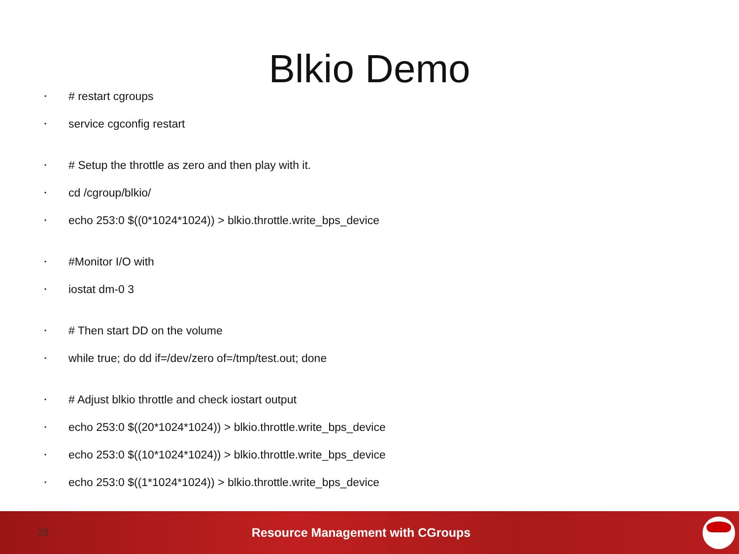Blkio Demo
• # restart cgroups
• service cgconfig restart
• # Setup the throttle as zero and then play with it.
• cd /cgroup/blkio/
• echo 253:0 $((0*1024*1024)) > blkio.throttle.write_bps_device
• #Monitor I/O with
• iostat dm-0 3
• # Then start DD on the volume
• while true; do dd if=/dev/zero of=/tmp/test.out; done
• # Adjust blkio throttle and check iostart output
• echo 253:0 $((20*1024*1024)) > blkio.throttle.write_bps_device
• echo 253:0 $((10*1024*1024)) > blkio.throttle.write_bps_device
• echo 253:0 $((1*1024*1024)) > blkio.throttle.write_bps_device
23 Resource Management with CGroups